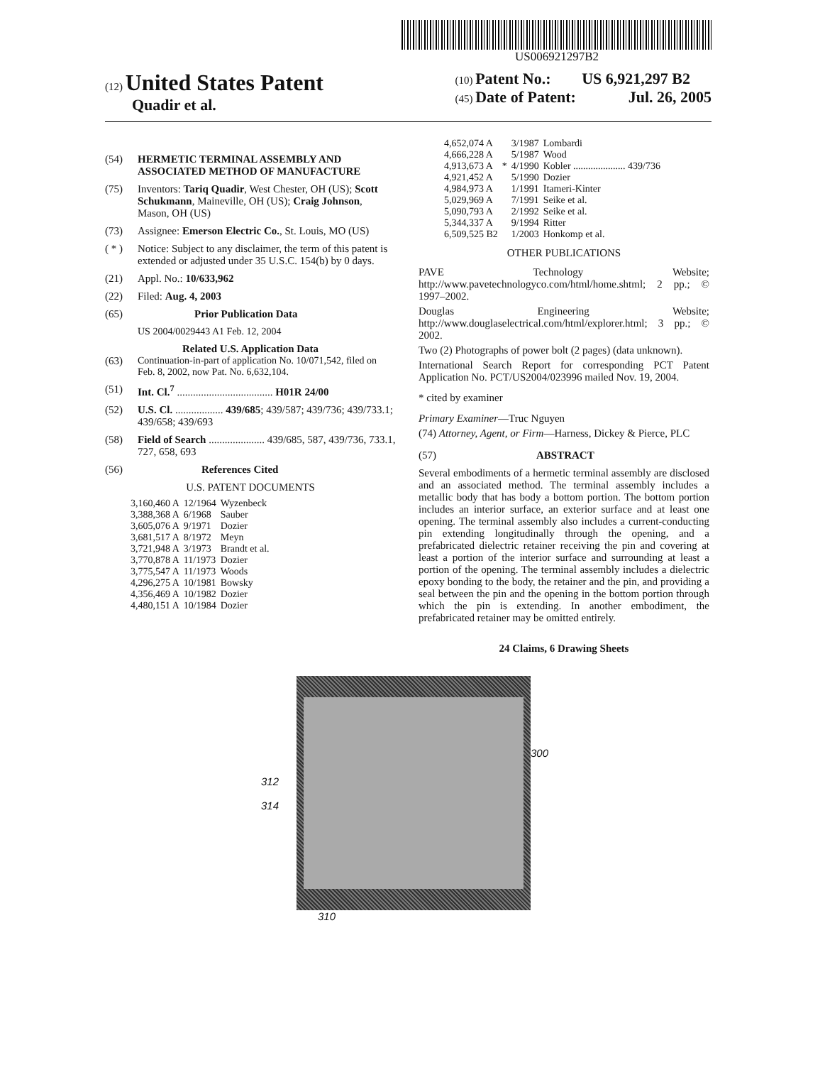US006921297B2
(12) United States Patent
Quadir et al.
(10) Patent No.: US 6,921,297 B2
(45) Date of Patent: Jul. 26, 2005
(54) HERMETIC TERMINAL ASSEMBLY AND ASSOCIATED METHOD OF MANUFACTURE
(75) Inventors: Tariq Quadir, West Chester, OH (US); Scott Schukmann, Maineville, OH (US); Craig Johnson, Mason, OH (US)
(73) Assignee: Emerson Electric Co., St. Louis, MO (US)
( * ) Notice: Subject to any disclaimer, the term of this patent is extended or adjusted under 35 U.S.C. 154(b) by 0 days.
(21) Appl. No.: 10/633,962
(22) Filed: Aug. 4, 2003
(65) Prior Publication Data
US 2004/0029443 A1 Feb. 12, 2004
Related U.S. Application Data
(63) Continuation-in-part of application No. 10/071,542, filed on Feb. 8, 2002, now Pat. No. 6,632,104.
(51) Int. Cl.<sup>7</sup> .................................... H01R 24/00
(52) U.S. Cl. .................. 439/685; 439/587; 439/736; 439/733.1; 439/658; 439/693
(58) Field of Search ..................... 439/685, 587, 439/736, 733.1, 727, 658, 693
(56) References Cited
U.S. PATENT DOCUMENTS
| 3,160,460 A | 12/1964 | Wyzenbeck |
| 3,388,368 A | 6/1968 | Sauber |
| 3,605,076 A | 9/1971 | Dozier |
| 3,681,517 A | 8/1972 | Meyn |
| 3,721,948 A | 3/1973 | Brandt et al. |
| 3,770,878 A | 11/1973 | Dozier |
| 3,775,547 A | 11/1973 | Woods |
| 4,296,275 A | 10/1981 | Bowsky |
| 4,356,469 A | 10/1982 | Dozier |
| 4,480,151 A | 10/1984 | Dozier |
| 4,652,074 A | | 3/1987 | Lombardi |
| 4,666,228 A | | 5/1987 | Wood |
| 4,913,673 A | * | 4/1990 | Kobler ..................... 439/736 |
| 4,921,452 A | | 5/1990 | Dozier |
| 4,984,973 A | | 1/1991 | Itameri-Kinter |
| 5,029,969 A | | 7/1991 | Seike et al. |
| 5,090,793 A | | 2/1992 | Seike et al. |
| 5,344,337 A | | 9/1994 | Ritter |
| 6,509,525 B2 | | 1/2003 | Honkomp et al. |
OTHER PUBLICATIONS
PAVE Technology Website; http://www.pavetechnologyco.com/html/home.shtml; 2 pp.; © 1997–2002.
Douglas Engineering Website; http://www.douglaselectrical.com/html/explorer.html; 3 pp.; © 2002.
Two (2) Photographs of power bolt (2 pages) (data unknown).
International Search Report for corresponding PCT Patent Application No. PCT/US2004/023996 mailed Nov. 19, 2004.
* cited by examiner
Primary Examiner—Truc Nguyen
(74) Attorney, Agent, or Firm—Harness, Dickey & Pierce, PLC
(57) ABSTRACT
Several embodiments of a hermetic terminal assembly are disclosed and an associated method. The terminal assembly includes a metallic body that has body a bottom portion. The bottom portion includes an interior surface, an exterior surface and at least one opening. The terminal assembly also includes a current-conducting pin extending longitudinally through the opening, and a prefabricated dielectric retainer receiving the pin and covering at least a portion of the interior surface and surrounding at least a portion of the opening. The terminal assembly includes a dielectric epoxy bonding to the body, the retainer and the pin, and providing a seal between the pin and the opening in the bottom portion through which the pin is extending. In another embodiment, the prefabricated retainer may be omitted entirely.
24 Claims, 6 Drawing Sheets
312
314
300
310